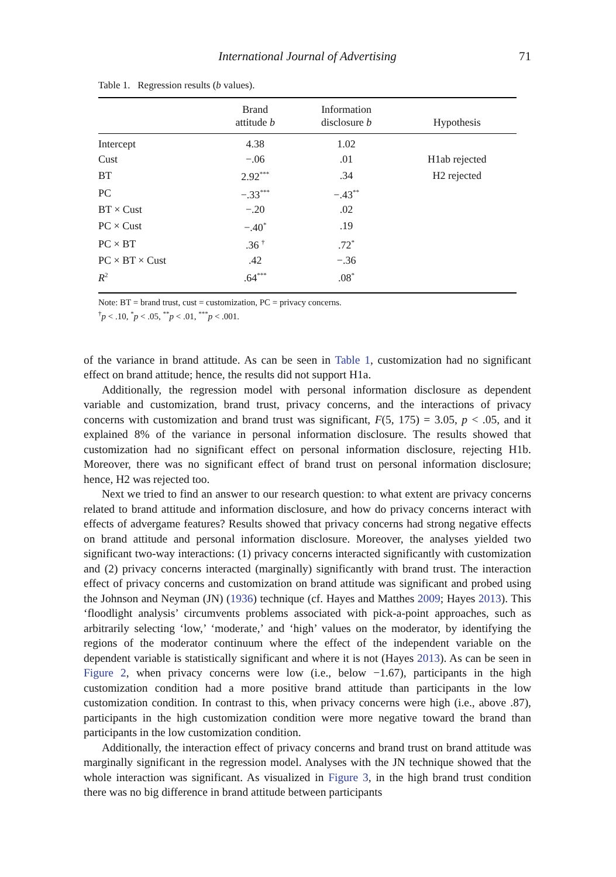International Journal of Advertising 71
Table 1. Regression results (b values).
| | Brand attitude b | Information disclosure b | Hypothesis |
| --- | --- | --- | --- |
| Intercept | 4.38 | 1.02 | |
| Cust | −.06 | .01 | H1ab rejected |
| BT | 2.92<sup>***</sup> | .34 | H2 rejected |
| PC | −.33<sup>***</sup> | −.43<sup>**</sup> | |
| BT × Cust | −.20 | .02 | |
| PC × Cust | −.40<sup>*</sup> | .19 | |
| PC × BT | .36 <sup>†</sup> | .72<sup>*</sup> | |
| PC × BT × Cust | .42 | −.36 | |
| R<sup>2</sup> | .64<sup>***</sup> | .08<sup>*</sup> | |
Note: BT = brand trust, cust = customization, PC = privacy concerns.
<sup>†</sup> p < .10, <sup>*</sup>p < .05, <sup>**</sup>p < .01, <sup>***</sup>p < .001.
of the variance in brand attitude. As can be seen in Table 1, customization had no significant effect on brand attitude; hence, the results did not support H1a.
Additionally, the regression model with personal information disclosure as dependent variable and customization, brand trust, privacy concerns, and the interactions of privacy concerns with customization and brand trust was significant, F(5, 175) = 3.05, p < .05, and it explained 8% of the variance in personal information disclosure. The results showed that customization had no significant effect on personal information disclosure, rejecting H1b. Moreover, there was no significant effect of brand trust on personal information disclosure; hence, H2 was rejected too.
Next we tried to find an answer to our research question: to what extent are privacy concerns related to brand attitude and information disclosure, and how do privacy concerns interact with effects of advergame features? Results showed that privacy concerns had strong negative effects on brand attitude and personal information disclosure. Moreover, the analyses yielded two significant two-way interactions: (1) privacy concerns interacted significantly with customization and (2) privacy concerns interacted (marginally) significantly with brand trust. The interaction effect of privacy concerns and customization on brand attitude was significant and probed using the Johnson and Neyman (JN) (1936) technique (cf. Hayes and Matthes 2009; Hayes 2013). This ‘floodlight analysis’ circumvents problems associated with pick-a-point approaches, such as arbitrarily selecting ‘low,’ ‘moderate,’ and ‘high’ values on the moderator, by identifying the regions of the moderator continuum where the effect of the independent variable on the dependent variable is statistically significant and where it is not (Hayes 2013). As can be seen in Figure 2, when privacy concerns were low (i.e., below −1.67), participants in the high customization condition had a more positive brand attitude than participants in the low customization condition. In contrast to this, when privacy concerns were high (i.e., above .87), participants in the high customization condition were more negative toward the brand than participants in the low customization condition.
Additionally, the interaction effect of privacy concerns and brand trust on brand attitude was marginally significant in the regression model. Analyses with the JN technique showed that the whole interaction was significant. As visualized in Figure 3, in the high brand trust condition there was no big difference in brand attitude between participants